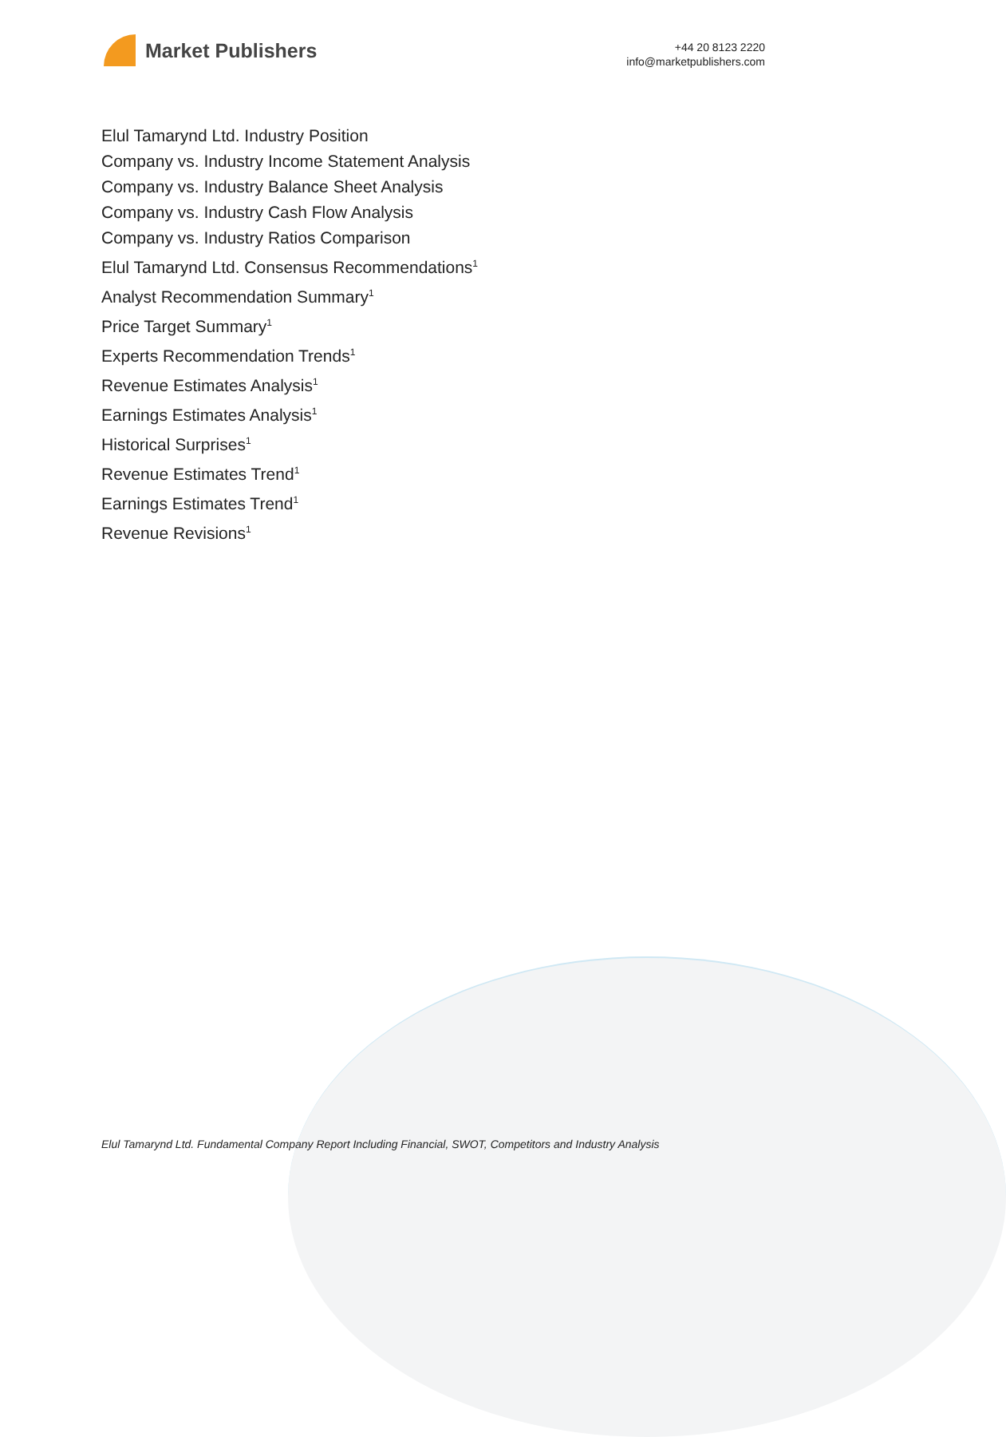Market Publishers
+44 20 8123 2220
info@marketpublishers.com
Elul Tamarynd Ltd. Industry Position
Company vs. Industry Income Statement Analysis
Company vs. Industry Balance Sheet Analysis
Company vs. Industry Cash Flow Analysis
Company vs. Industry Ratios Comparison
Elul Tamarynd Ltd. Consensus Recommendations<sup>1</sup>
Analyst Recommendation Summary<sup>1</sup>
Price Target Summary<sup>1</sup>
Experts Recommendation Trends<sup>1</sup>
Revenue Estimates Analysis<sup>1</sup>
Earnings Estimates Analysis<sup>1</sup>
Historical Surprises<sup>1</sup>
Revenue Estimates Trend<sup>1</sup>
Earnings Estimates Trend<sup>1</sup>
Revenue Revisions<sup>1</sup>
Elul Tamarynd Ltd. Fundamental Company Report Including Financial, SWOT, Competitors and Industry Analysis